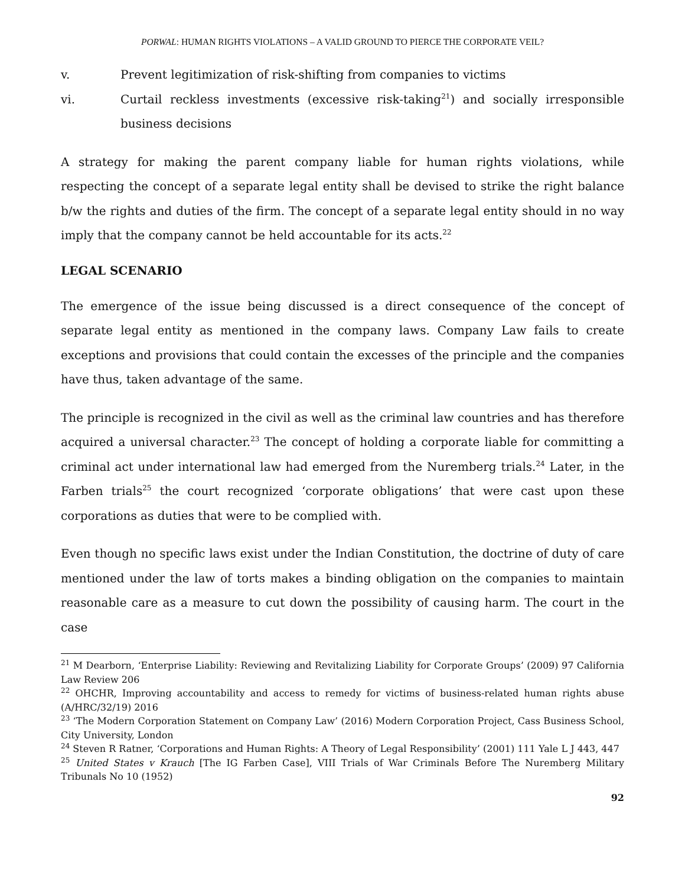PORWAL: HUMAN RIGHTS VIOLATIONS – A VALID GROUND TO PIERCE THE CORPORATE VEIL?
v. Prevent legitimization of risk-shifting from companies to victims
vi. Curtail reckless investments (excessive risk-taking<sup>21</sup>) and socially irresponsible business decisions
A strategy for making the parent company liable for human rights violations, while respecting the concept of a separate legal entity shall be devised to strike the right balance b/w the rights and duties of the firm. The concept of a separate legal entity should in no way imply that the company cannot be held accountable for its acts.<sup>22</sup>
LEGAL SCENARIO
The emergence of the issue being discussed is a direct consequence of the concept of separate legal entity as mentioned in the company laws. Company Law fails to create exceptions and provisions that could contain the excesses of the principle and the companies have thus, taken advantage of the same.
The principle is recognized in the civil as well as the criminal law countries and has therefore acquired a universal character.<sup>23</sup> The concept of holding a corporate liable for committing a criminal act under international law had emerged from the Nuremberg trials.<sup>24</sup> Later, in the Farben trials<sup>25</sup> the court recognized ‘corporate obligations’ that were cast upon these corporations as duties that were to be complied with.
Even though no specific laws exist under the Indian Constitution, the doctrine of duty of care mentioned under the law of torts makes a binding obligation on the companies to maintain reasonable care as a measure to cut down the possibility of causing harm. The court in the case
<sup>21</sup> M Dearborn, ‘Enterprise Liability: Reviewing and Revitalizing Liability for Corporate Groups’ (2009) 97 California Law Review 206
<sup>22</sup> OHCHR, Improving accountability and access to remedy for victims of business-related human rights abuse (A/HRC/32/19) 2016
<sup>23</sup> ‘The Modern Corporation Statement on Company Law’ (2016) Modern Corporation Project, Cass Business School, City University, London
<sup>24</sup> Steven R Ratner, ‘Corporations and Human Rights: A Theory of Legal Responsibility’ (2001) 111 Yale L J 443, 447
<sup>25</sup> United States v Krauch [The IG Farben Case], VIII Trials of War Criminals Before The Nuremberg Military Tribunals No 10 (1952)
92